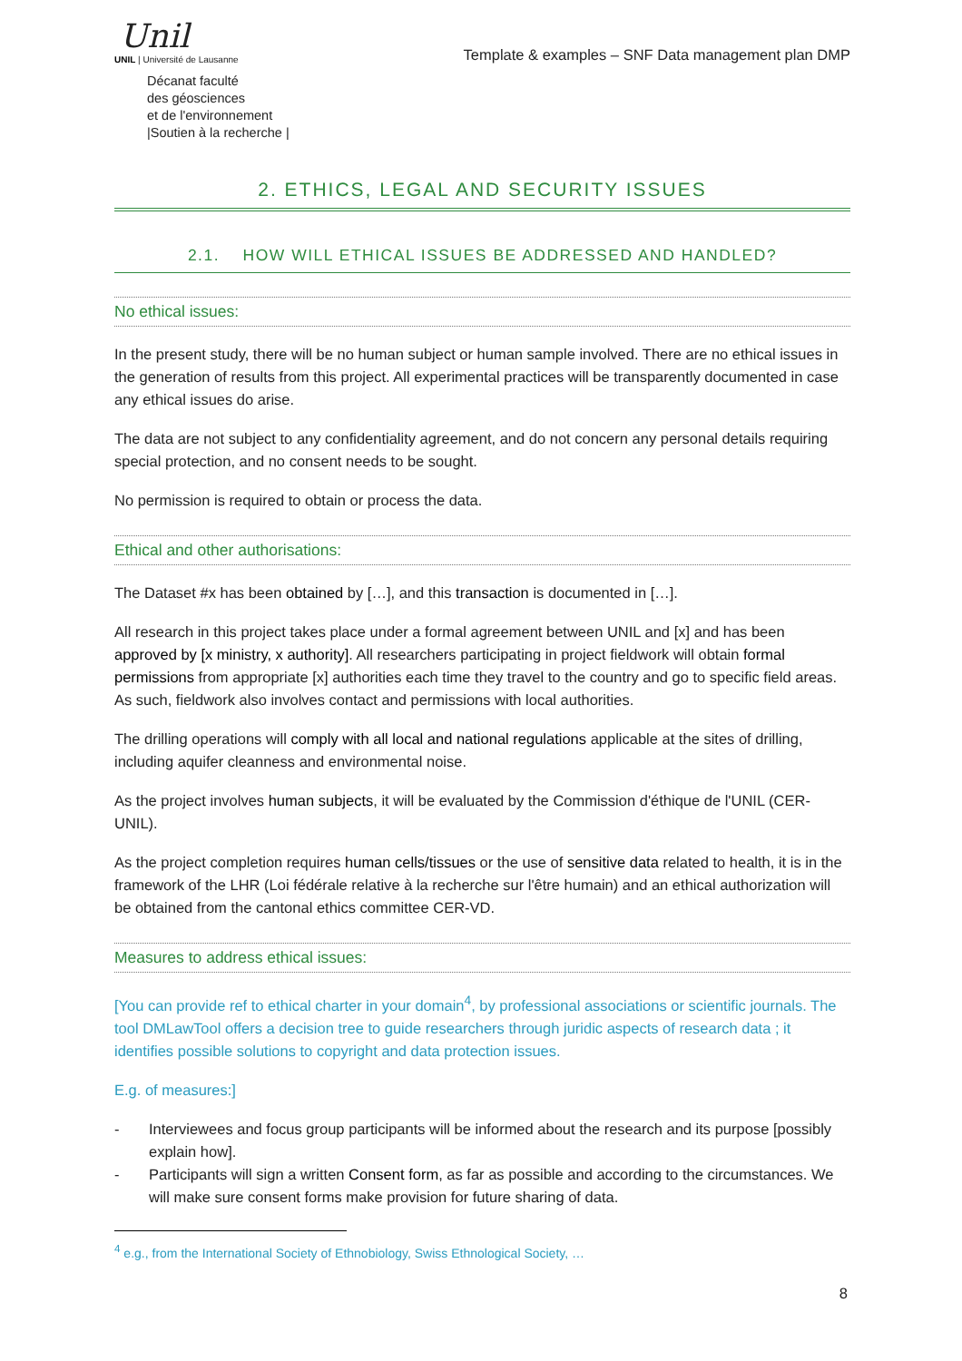Unil
UNIL | Université de Lausanne
Décanat faculté
des géosciences
et de l'environnement
|Soutien à la recherche |
Template & examples – SNF Data management plan DMP
2. ETHICS, LEGAL AND SECURITY ISSUES
2.1. HOW WILL ETHICAL ISSUES BE ADDRESSED AND HANDLED?
No ethical issues:
In the present study, there will be no human subject or human sample involved. There are no ethical issues in the generation of results from this project. All experimental practices will be transparently documented in case any ethical issues do arise.
The data are not subject to any confidentiality agreement, and do not concern any personal details requiring special protection, and no consent needs to be sought.
No permission is required to obtain or process the data.
Ethical and other authorisations:
The Dataset #x has been obtained by […], and this transaction is documented in […].
All research in this project takes place under a formal agreement between UNIL and [x] and has been approved by [x ministry, x authority]. All researchers participating in project fieldwork will obtain formal permissions from appropriate [x] authorities each time they travel to the country and go to specific field areas. As such, fieldwork also involves contact and permissions with local authorities.
The drilling operations will comply with all local and national regulations applicable at the sites of drilling, including aquifer cleanness and environmental noise.
As the project involves human subjects, it will be evaluated by the Commission d'éthique de l'UNIL (CER-UNIL).
As the project completion requires human cells/tissues or the use of sensitive data related to health, it is in the framework of the LHR (Loi fédérale relative à la recherche sur l'être humain) and an ethical authorization will be obtained from the cantonal ethics committee CER-VD.
Measures to address ethical issues:
[You can provide ref to ethical charter in your domain<sup>4</sup>, by professional associations or scientific journals. The tool DMLawTool offers a decision tree to guide researchers through juridic aspects of research data ; it identifies possible solutions to copyright and data protection issues.
E.g. of measures:]
- Interviewees and focus group participants will be informed about the research and its purpose [possibly explain how].
- Participants will sign a written Consent form, as far as possible and according to the circumstances. We will make sure consent forms make provision for future sharing of data.
<sup>4</sup> e.g., from the International Society of Ethnobiology, Swiss Ethnological Society, …
8